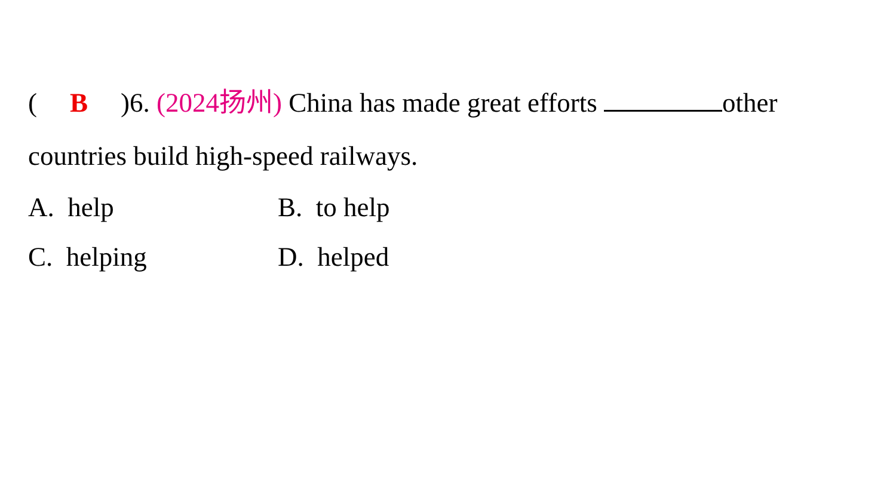(B)6. (2024扬州) China has made great efforts other countries build high-speed railways.
A. help
B. to help
C. helping
D. helped